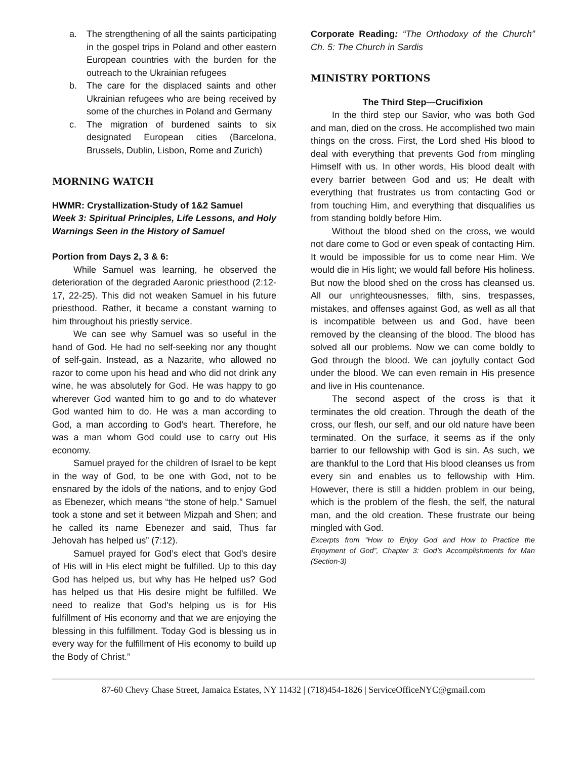a. The strengthening of all the saints participating in the gospel trips in Poland and other eastern European countries with the burden for the outreach to the Ukrainian refugees
b. The care for the displaced saints and other Ukrainian refugees who are being received by some of the churches in Poland and Germany
c. The migration of burdened saints to six designated European cities (Barcelona, Brussels, Dublin, Lisbon, Rome and Zurich)
MORNING WATCH
HWMR: Crystallization-Study of 1&2 Samuel
Week 3: Spiritual Principles, Life Lessons, and Holy Warnings Seen in the History of Samuel
Portion from Days 2, 3 & 6:
While Samuel was learning, he observed the deterioration of the degraded Aaronic priesthood (2:12-17, 22-25). This did not weaken Samuel in his future priesthood. Rather, it became a constant warning to him throughout his priestly service.
We can see why Samuel was so useful in the hand of God. He had no self-seeking nor any thought of self-gain. Instead, as a Nazarite, who allowed no razor to come upon his head and who did not drink any wine, he was absolutely for God. He was happy to go wherever God wanted him to go and to do whatever God wanted him to do. He was a man according to God, a man according to God’s heart. Therefore, he was a man whom God could use to carry out His economy.
Samuel prayed for the children of Israel to be kept in the way of God, to be one with God, not to be ensnared by the idols of the nations, and to enjoy God as Ebenezer, which means “the stone of help.” Samuel took a stone and set it between Mizpah and Shen; and he called its name Ebenezer and said, Thus far Jehovah has helped us” (7:12).
Samuel prayed for God’s elect that God’s desire of His will in His elect might be fulfilled. Up to this day God has helped us, but why has He helped us? God has helped us that His desire might be fulfilled. We need to realize that God’s helping us is for His fulfillment of His economy and that we are enjoying the blessing in this fulfillment. Today God is blessing us in every way for the fulfillment of His economy to build up the Body of Christ.”
Corporate Reading: “The Orthodoxy of the Church” Ch. 5: The Church in Sardis
MINISTRY PORTIONS
The Third Step—Crucifixion
In the third step our Savior, who was both God and man, died on the cross. He accomplished two main things on the cross. First, the Lord shed His blood to deal with everything that prevents God from mingling Himself with us. In other words, His blood dealt with every barrier between God and us; He dealt with everything that frustrates us from contacting God or from touching Him, and everything that disqualifies us from standing boldly before Him.
Without the blood shed on the cross, we would not dare come to God or even speak of contacting Him. It would be impossible for us to come near Him. We would die in His light; we would fall before His holiness. But now the blood shed on the cross has cleansed us. All our unrighteousnesses, filth, sins, trespasses, mistakes, and offenses against God, as well as all that is incompatible between us and God, have been removed by the cleansing of the blood. The blood has solved all our problems. Now we can come boldly to God through the blood. We can joyfully contact God under the blood. We can even remain in His presence and live in His countenance.
The second aspect of the cross is that it terminates the old creation. Through the death of the cross, our flesh, our self, and our old nature have been terminated. On the surface, it seems as if the only barrier to our fellowship with God is sin. As such, we are thankful to the Lord that His blood cleanses us from every sin and enables us to fellowship with Him. However, there is still a hidden problem in our being, which is the problem of the flesh, the self, the natural man, and the old creation. These frustrate our being mingled with God.
Excerpts from “How to Enjoy God and How to Practice the Enjoyment of God”, Chapter 3: God’s Accomplishments for Man (Section-3)
87-60 Chevy Chase Street, Jamaica Estates, NY 11432 | (718)454-1826 | ServiceOfficeNYC@gmail.com